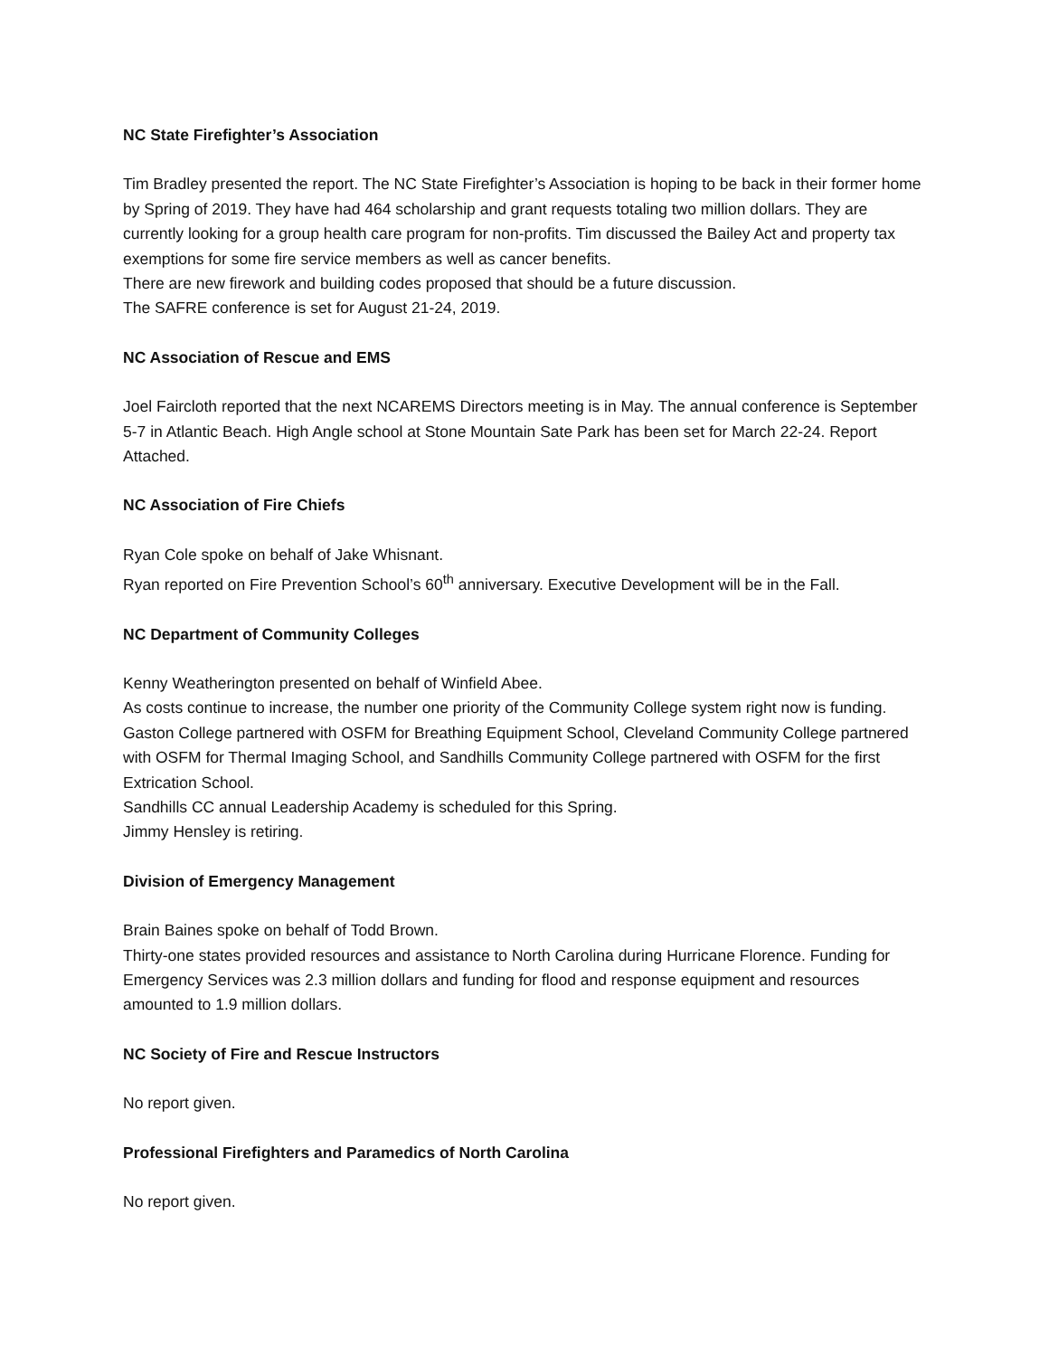NC State Firefighter’s Association
Tim Bradley presented the report. The NC State Firefighter’s Association is hoping to be back in their former home by Spring of 2019. They have had 464 scholarship and grant requests totaling two million dollars. They are currently looking for a group health care program for non-profits. Tim discussed the Bailey Act and property tax exemptions for some fire service members as well as cancer benefits.
There are new firework and building codes proposed that should be a future discussion.
The SAFRE conference is set for August 21-24, 2019.
NC Association of Rescue and EMS
Joel Faircloth reported that the next NCAREMS Directors meeting is in May. The annual conference is September 5-7 in Atlantic Beach. High Angle school at Stone Mountain Sate Park has been set for March 22-24. Report Attached.
NC Association of Fire Chiefs
Ryan Cole spoke on behalf of Jake Whisnant.
Ryan reported on Fire Prevention School’s 60<sup>th</sup> anniversary. Executive Development will be in the Fall.
NC Department of Community Colleges
Kenny Weatherington presented on behalf of Winfield Abee.
As costs continue to increase, the number one priority of the Community College system right now is funding. Gaston College partnered with OSFM for Breathing Equipment School, Cleveland Community College partnered with OSFM for Thermal Imaging School, and Sandhills Community College partnered with OSFM for the first Extrication School.
Sandhills CC annual Leadership Academy is scheduled for this Spring.
Jimmy Hensley is retiring.
Division of Emergency Management
Brain Baines spoke on behalf of Todd Brown.
Thirty-one states provided resources and assistance to North Carolina during Hurricane Florence. Funding for Emergency Services was 2.3 million dollars and funding for flood and response equipment and resources amounted to 1.9 million dollars.
NC Society of Fire and Rescue Instructors
No report given.
Professional Firefighters and Paramedics of North Carolina
No report given.